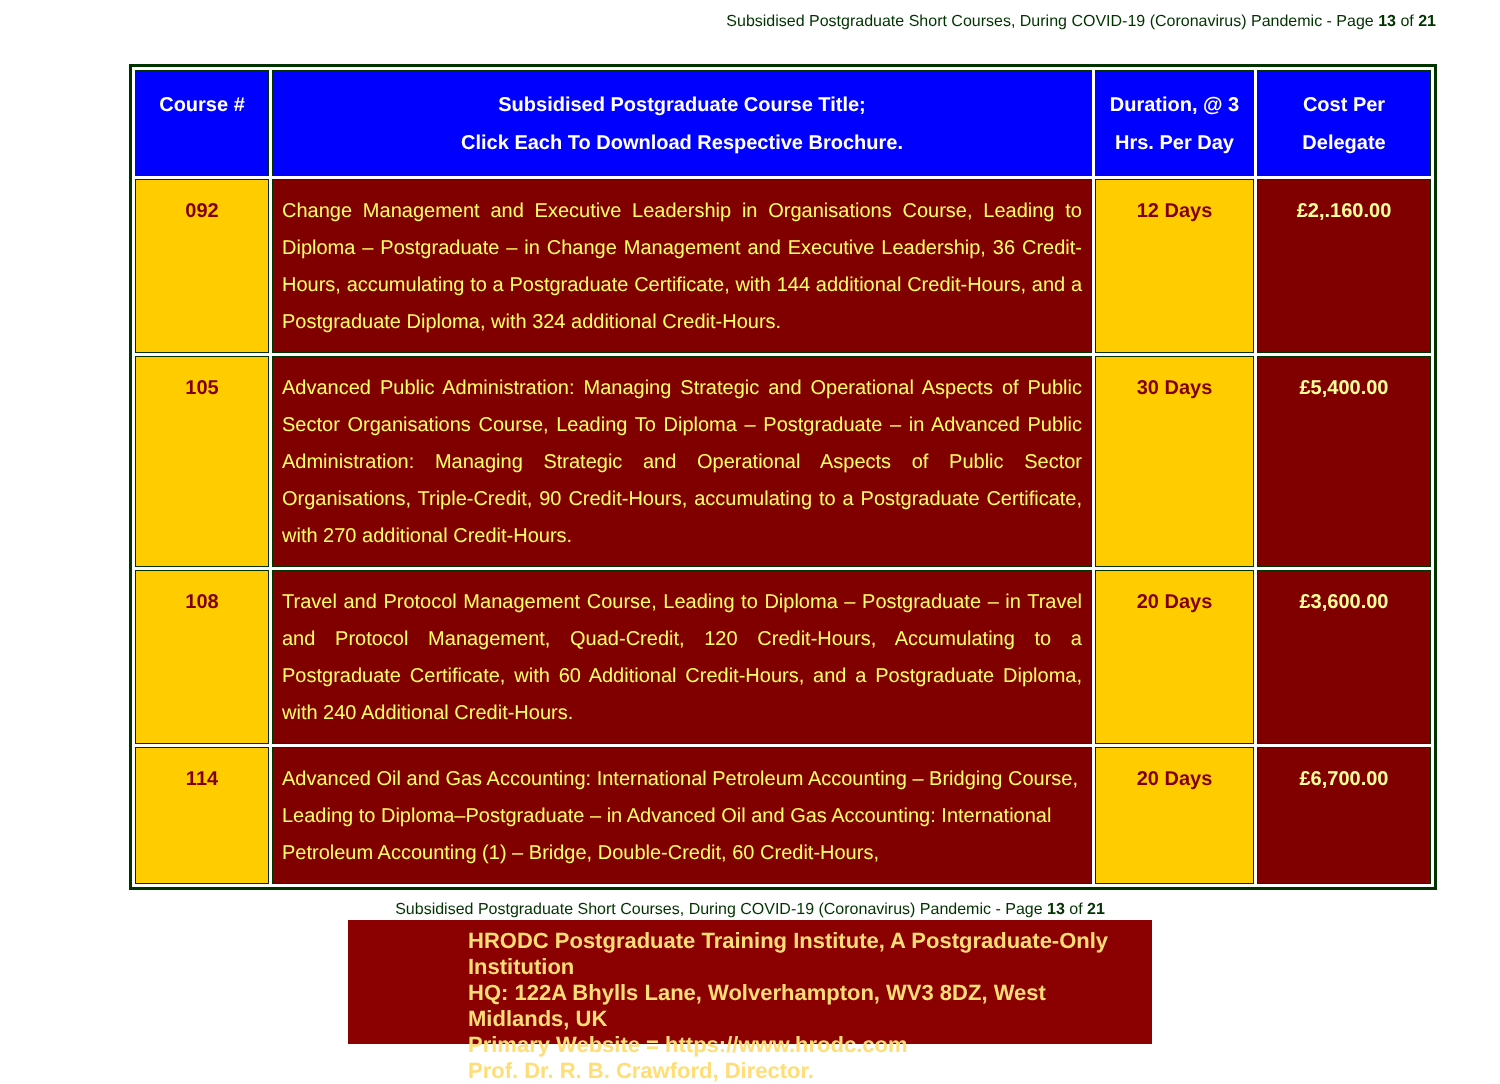Subsidised Postgraduate Short Courses, During COVID-19 (Coronavirus) Pandemic - Page 13 of 21
| Course # | Subsidised Postgraduate Course Title; Click Each To Download Respective Brochure. | Duration, @ 3 Hrs. Per Day | Cost Per Delegate |
| --- | --- | --- | --- |
| 092 | Change Management and Executive Leadership in Organisations Course, Leading to Diploma – Postgraduate – in Change Management and Executive Leadership, 36 Credit-Hours, accumulating to a Postgraduate Certificate, with 144 additional Credit-Hours, and a Postgraduate Diploma, with 324 additional Credit-Hours. | 12 Days | £2,.160.00 |
| 105 | Advanced Public Administration: Managing Strategic and Operational Aspects of Public Sector Organisations Course, Leading To Diploma – Postgraduate – in Advanced Public Administration: Managing Strategic and Operational Aspects of Public Sector Organisations, Triple-Credit, 90 Credit-Hours, accumulating to a Postgraduate Certificate, with 270 additional Credit-Hours. | 30 Days | £5,400.00 |
| 108 | Travel and Protocol Management Course, Leading to Diploma – Postgraduate – in Travel and Protocol Management, Quad-Credit, 120 Credit-Hours, Accumulating to a Postgraduate Certificate, with 60 Additional Credit-Hours, and a Postgraduate Diploma, with 240 Additional Credit-Hours. | 20 Days | £3,600.00 |
| 114 | Advanced Oil and Gas Accounting: International Petroleum Accounting – Bridging Course, Leading to Diploma–Postgraduate – in Advanced Oil and Gas Accounting: International Petroleum Accounting (1) – Bridge, Double-Credit, 60 Credit-Hours, | 20 Days | £6,700.00 |
Subsidised Postgraduate Short Courses, During COVID-19 (Coronavirus) Pandemic - Page 13 of 21
HRODC Postgraduate Training Institute, A Postgraduate-Only Institution
HQ: 122A Bhylls Lane, Wolverhampton, WV3 8DZ, West Midlands, UK
Primary Website = https://www.hrodc.com
Prof. Dr. R. B. Crawford, Director.